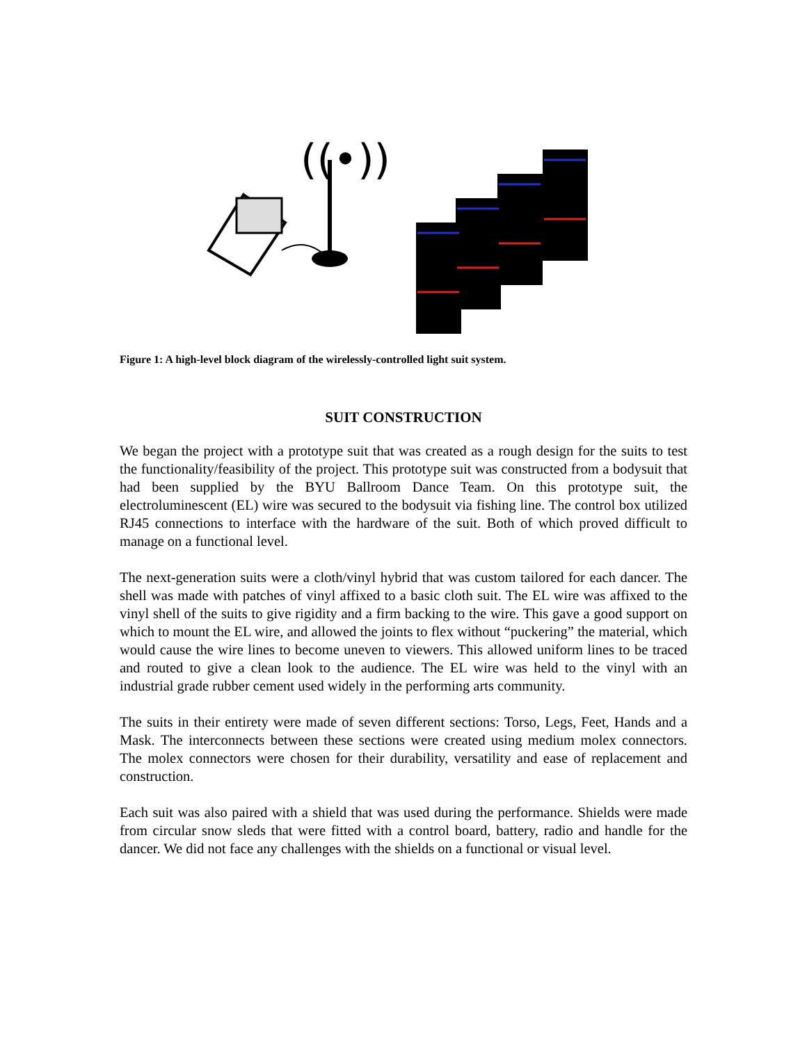((•))
Figure 1: A high-level block diagram of the wirelessly-controlled light suit system.
SUIT CONSTRUCTION
We began the project with a prototype suit that was created as a rough design for the suits to test the functionality/feasibility of the project. This prototype suit was constructed from a bodysuit that had been supplied by the BYU Ballroom Dance Team. On this prototype suit, the electroluminescent (EL) wire was secured to the bodysuit via fishing line. The control box utilized RJ45 connections to interface with the hardware of the suit. Both of which proved difficult to manage on a functional level.
The next-generation suits were a cloth/vinyl hybrid that was custom tailored for each dancer. The shell was made with patches of vinyl affixed to a basic cloth suit. The EL wire was affixed to the vinyl shell of the suits to give rigidity and a firm backing to the wire. This gave a good support on which to mount the EL wire, and allowed the joints to flex without “puckering” the material, which would cause the wire lines to become uneven to viewers. This allowed uniform lines to be traced and routed to give a clean look to the audience. The EL wire was held to the vinyl with an industrial grade rubber cement used widely in the performing arts community.
The suits in their entirety were made of seven different sections: Torso, Legs, Feet, Hands and a Mask. The interconnects between these sections were created using medium molex connectors. The molex connectors were chosen for their durability, versatility and ease of replacement and construction.
Each suit was also paired with a shield that was used during the performance. Shields were made from circular snow sleds that were fitted with a control board, battery, radio and handle for the dancer. We did not face any challenges with the shields on a functional or visual level.